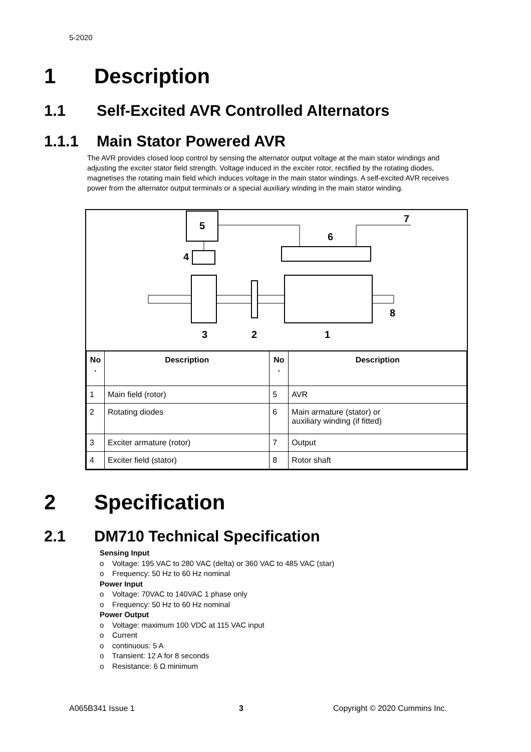5-2020
1 Description
1.1 Self-Excited AVR Controlled Alternators
1.1.1 Main Stator Powered AVR
The AVR provides closed loop control by sensing the alternator output voltage at the main stator windings and adjusting the exciter stator field strength. Voltage induced in the exciter rotor, rectified by the rotating diodes, magnetises the rotating main field which induces voltage in the main stator windings. A self-excited AVR receives power from the alternator output terminals or a special auxiliary winding in the main stator winding.
5
6
7
4
3
2
1
8
| No . | Description | No . | Description |
| --- | --- | --- | --- |
| 1 | Main field (rotor) | 5 | AVR |
| 2 | Rotating diodes | 6 | Main armature (stator) or auxiliary winding (if fitted) |
| 3 | Exciter armature (rotor) | 7 | Output |
| 4 | Exciter field (stator) | 8 | Rotor shaft |
2 Specification
2.1 DM710 Technical Specification
Sensing Input
o Voltage: 195 VAC to 280 VAC (delta) or 360 VAC to 485 VAC (star)
o Frequency: 50 Hz to 60 Hz nominal
Power Input
o Voltage: 70VAC to 140VAC 1 phase only
o Frequency: 50 Hz to 60 Hz nominal
Power Output
o Voltage: maximum 100 VDC at 115 VAC input
o Current
o continuous: 5 A
o Transient: 12 A for 8 seconds
o Resistance: 6 Ω minimum
A065B341 Issue 1 3 Copyright © 2020 Cummins Inc.